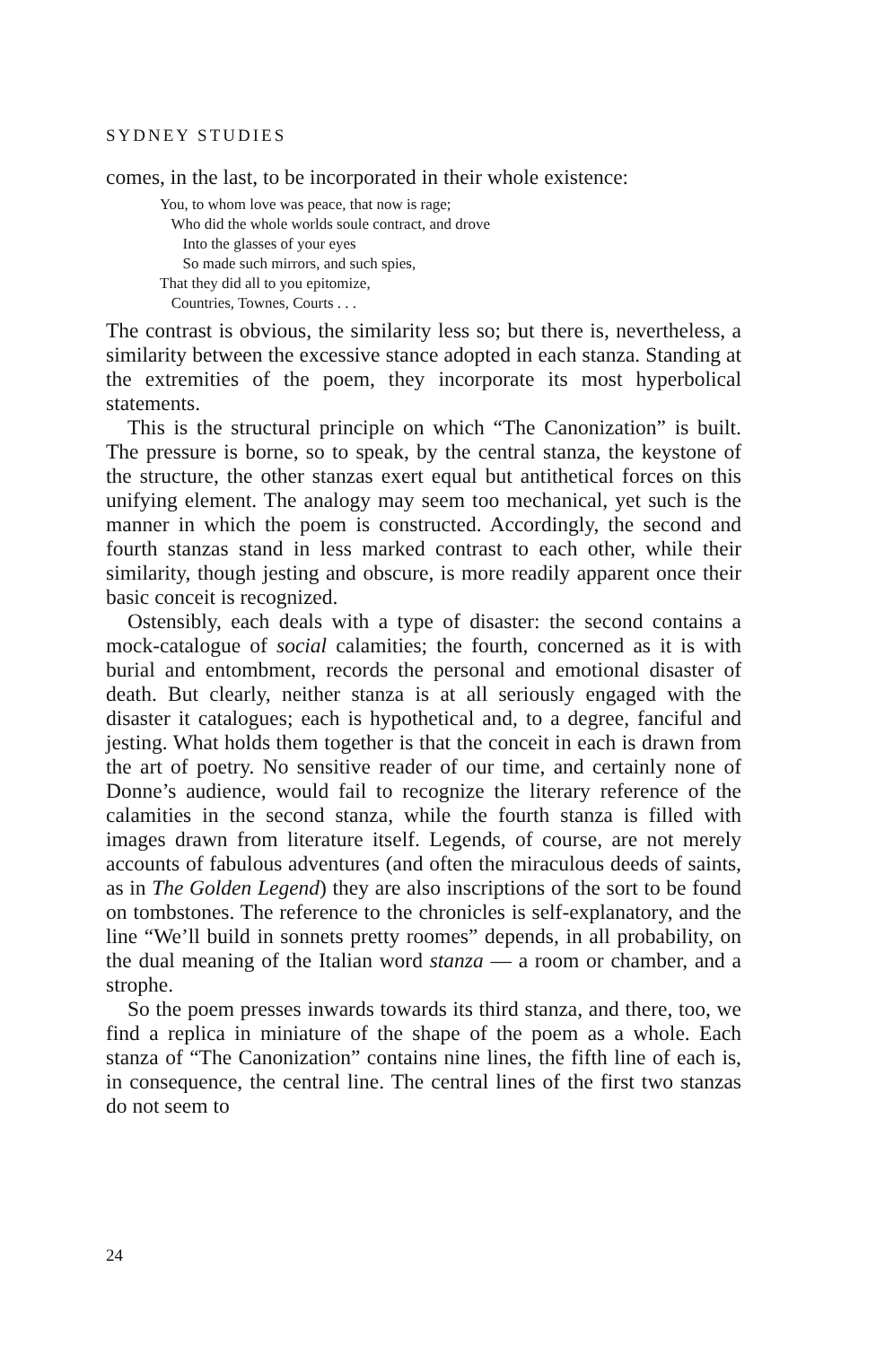SYDNEY STUDIES
comes, in the last, to be incorporated in their whole existence:
You, to whom love was peace, that now is rage;
Who did the whole worlds soule contract, and drove
Into the glasses of your eyes
So made such mirrors, and such spies,
That they did all to you epitomize,
Countries, Townes, Courts . . .
The contrast is obvious, the similarity less so; but there is, nevertheless, a similarity between the excessive stance adopted in each stanza. Standing at the extremities of the poem, they incorporate its most hyperbolical statements.
This is the structural principle on which “The Canonization” is built. The pressure is borne, so to speak, by the central stanza, the keystone of the structure, the other stanzas exert equal but antithetical forces on this unifying element. The analogy may seem too mechanical, yet such is the manner in which the poem is constructed. Accordingly, the second and fourth stanzas stand in less marked contrast to each other, while their similarity, though jesting and obscure, is more readily apparent once their basic conceit is recognized.
Ostensibly, each deals with a type of disaster: the second contains a mock-catalogue of social calamities; the fourth, concerned as it is with burial and entombment, records the personal and emotional disaster of death. But clearly, neither stanza is at all seriously engaged with the disaster it catalogues; each is hypothetical and, to a degree, fanciful and jesting. What holds them together is that the conceit in each is drawn from the art of poetry. No sensitive reader of our time, and certainly none of Donne’s audience, would fail to recognize the literary reference of the calamities in the second stanza, while the fourth stanza is filled with images drawn from literature itself. Legends, of course, are not merely accounts of fabulous adventures (and often the miraculous deeds of saints, as in The Golden Legend) they are also inscriptions of the sort to be found on tombstones. The reference to the chronicles is self-explanatory, and the line “We’ll build in sonnets pretty roomes” depends, in all probability, on the dual meaning of the Italian word stanza — a room or chamber, and a strophe.
So the poem presses inwards towards its third stanza, and there, too, we find a replica in miniature of the shape of the poem as a whole. Each stanza of “The Canonization” contains nine lines, the fifth line of each is, in consequence, the central line. The central lines of the first two stanzas do not seem to
24